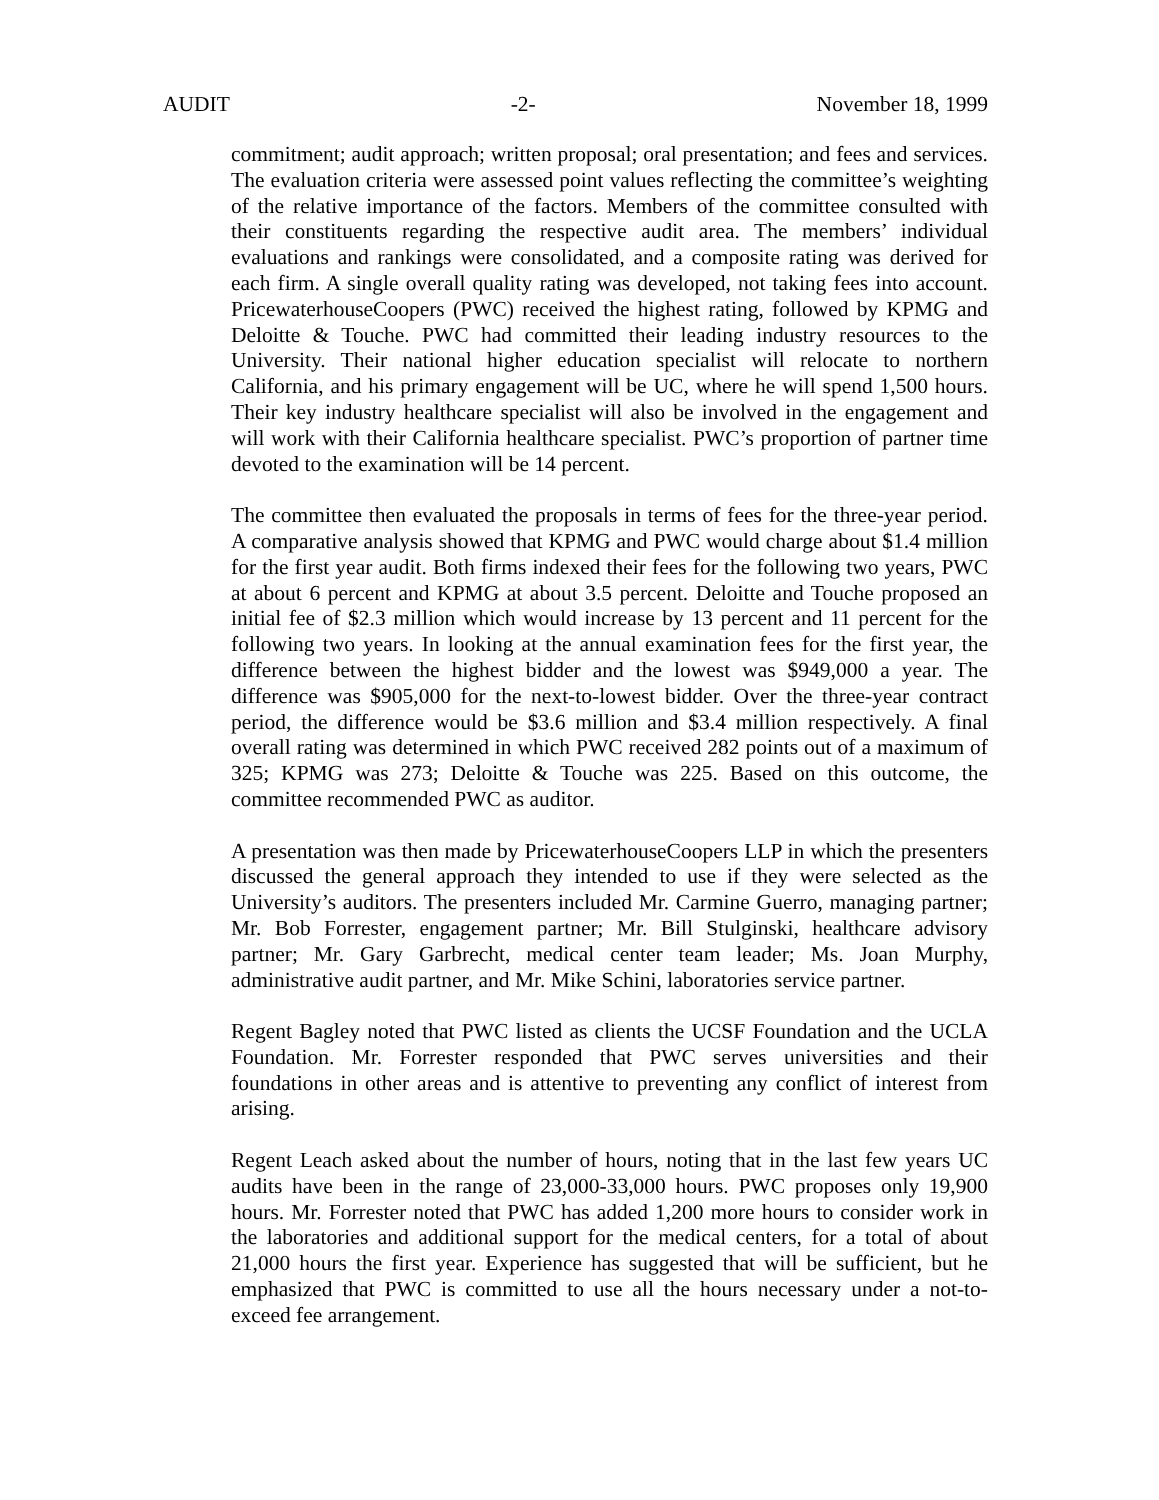AUDIT -2- November 18, 1999
commitment; audit approach; written proposal; oral presentation; and fees and services. The evaluation criteria were assessed point values reflecting the committee’s weighting of the relative importance of the factors. Members of the committee consulted with their constituents regarding the respective audit area. The members’ individual evaluations and rankings were consolidated, and a composite rating was derived for each firm. A single overall quality rating was developed, not taking fees into account. PricewaterhouseCoopers (PWC) received the highest rating, followed by KPMG and Deloitte & Touche. PWC had committed their leading industry resources to the University. Their national higher education specialist will relocate to northern California, and his primary engagement will be UC, where he will spend 1,500 hours. Their key industry healthcare specialist will also be involved in the engagement and will work with their California healthcare specialist. PWC’s proportion of partner time devoted to the examination will be 14 percent.
The committee then evaluated the proposals in terms of fees for the three-year period. A comparative analysis showed that KPMG and PWC would charge about $1.4 million for the first year audit. Both firms indexed their fees for the following two years, PWC at about 6 percent and KPMG at about 3.5 percent. Deloitte and Touche proposed an initial fee of $2.3 million which would increase by 13 percent and 11 percent for the following two years. In looking at the annual examination fees for the first year, the difference between the highest bidder and the lowest was $949,000 a year. The difference was $905,000 for the next-to-lowest bidder. Over the three-year contract period, the difference would be $3.6 million and $3.4 million respectively. A final overall rating was determined in which PWC received 282 points out of a maximum of 325; KPMG was 273; Deloitte & Touche was 225. Based on this outcome, the committee recommended PWC as auditor.
A presentation was then made by PricewaterhouseCoopers LLP in which the presenters discussed the general approach they intended to use if they were selected as the University’s auditors. The presenters included Mr. Carmine Guerro, managing partner; Mr. Bob Forrester, engagement partner; Mr. Bill Stulginski, healthcare advisory partner; Mr. Gary Garbrecht, medical center team leader; Ms. Joan Murphy, administrative audit partner, and Mr. Mike Schini, laboratories service partner.
Regent Bagley noted that PWC listed as clients the UCSF Foundation and the UCLA Foundation. Mr. Forrester responded that PWC serves universities and their foundations in other areas and is attentive to preventing any conflict of interest from arising.
Regent Leach asked about the number of hours, noting that in the last few years UC audits have been in the range of 23,000-33,000 hours. PWC proposes only 19,900 hours. Mr. Forrester noted that PWC has added 1,200 more hours to consider work in the laboratories and additional support for the medical centers, for a total of about 21,000 hours the first year. Experience has suggested that will be sufficient, but he emphasized that PWC is committed to use all the hours necessary under a not-to-exceed fee arrangement.